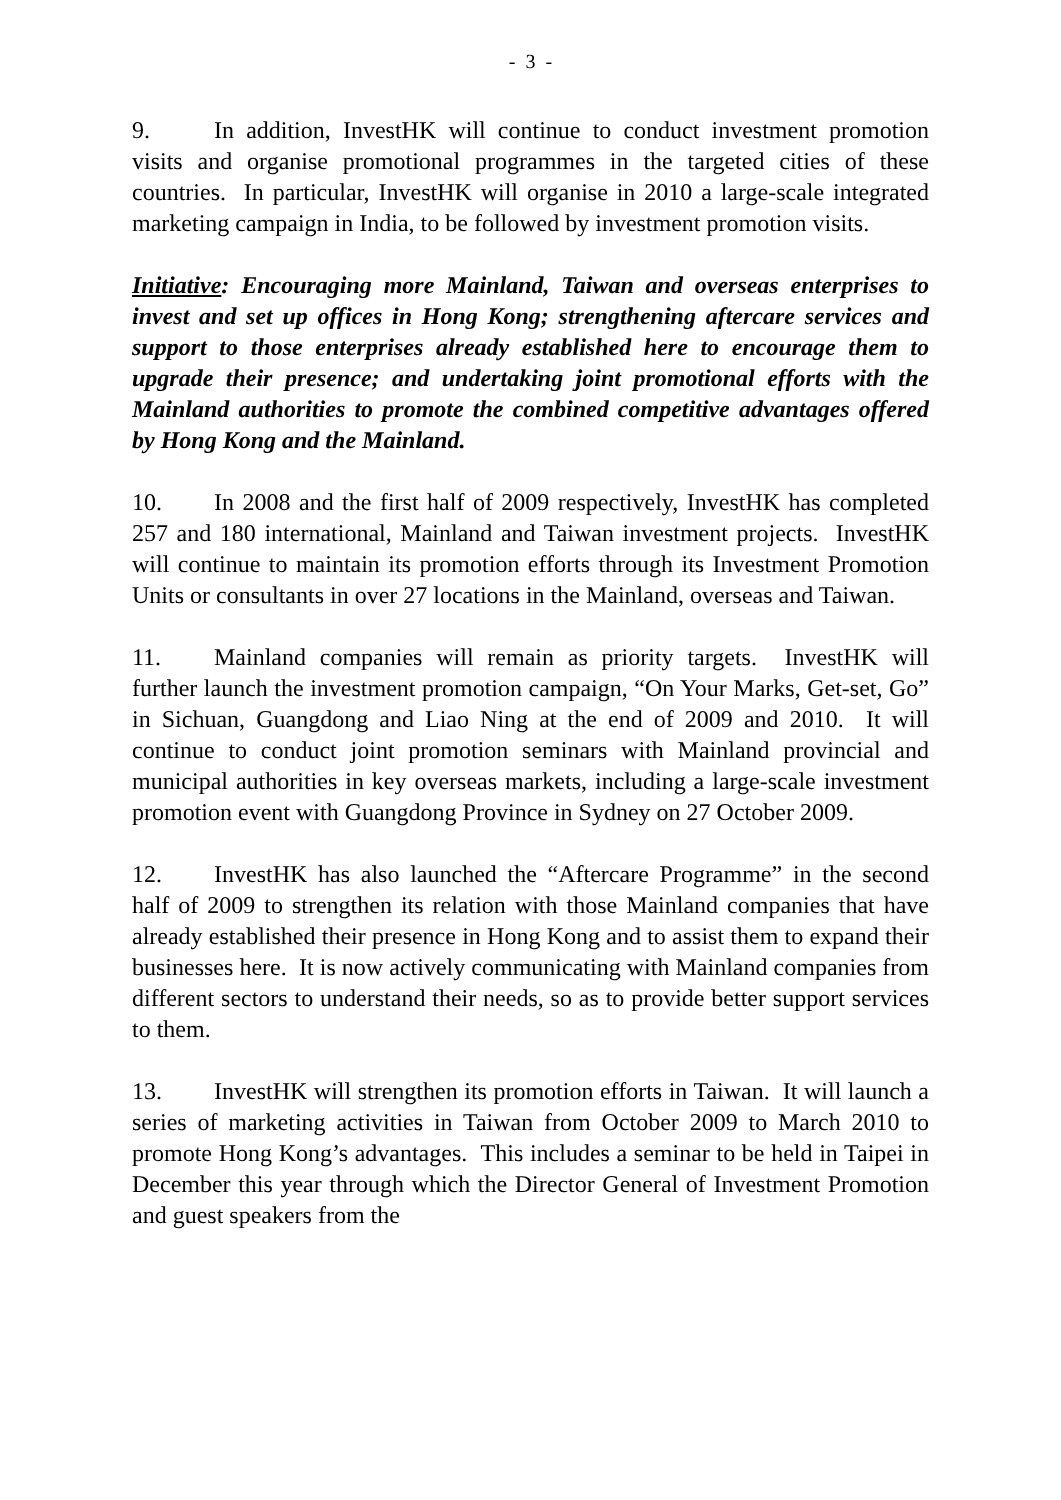- 3 -
9. In addition, InvestHK will continue to conduct investment promotion visits and organise promotional programmes in the targeted cities of these countries. In particular, InvestHK will organise in 2010 a large-scale integrated marketing campaign in India, to be followed by investment promotion visits.
Initiative: Encouraging more Mainland, Taiwan and overseas enterprises to invest and set up offices in Hong Kong; strengthening aftercare services and support to those enterprises already established here to encourage them to upgrade their presence; and undertaking joint promotional efforts with the Mainland authorities to promote the combined competitive advantages offered by Hong Kong and the Mainland.
10. In 2008 and the first half of 2009 respectively, InvestHK has completed 257 and 180 international, Mainland and Taiwan investment projects. InvestHK will continue to maintain its promotion efforts through its Investment Promotion Units or consultants in over 27 locations in the Mainland, overseas and Taiwan.
11. Mainland companies will remain as priority targets. InvestHK will further launch the investment promotion campaign, “On Your Marks, Get-set, Go” in Sichuan, Guangdong and Liao Ning at the end of 2009 and 2010. It will continue to conduct joint promotion seminars with Mainland provincial and municipal authorities in key overseas markets, including a large-scale investment promotion event with Guangdong Province in Sydney on 27 October 2009.
12. InvestHK has also launched the “Aftercare Programme” in the second half of 2009 to strengthen its relation with those Mainland companies that have already established their presence in Hong Kong and to assist them to expand their businesses here. It is now actively communicating with Mainland companies from different sectors to understand their needs, so as to provide better support services to them.
13. InvestHK will strengthen its promotion efforts in Taiwan. It will launch a series of marketing activities in Taiwan from October 2009 to March 2010 to promote Hong Kong’s advantages. This includes a seminar to be held in Taipei in December this year through which the Director General of Investment Promotion and guest speakers from the